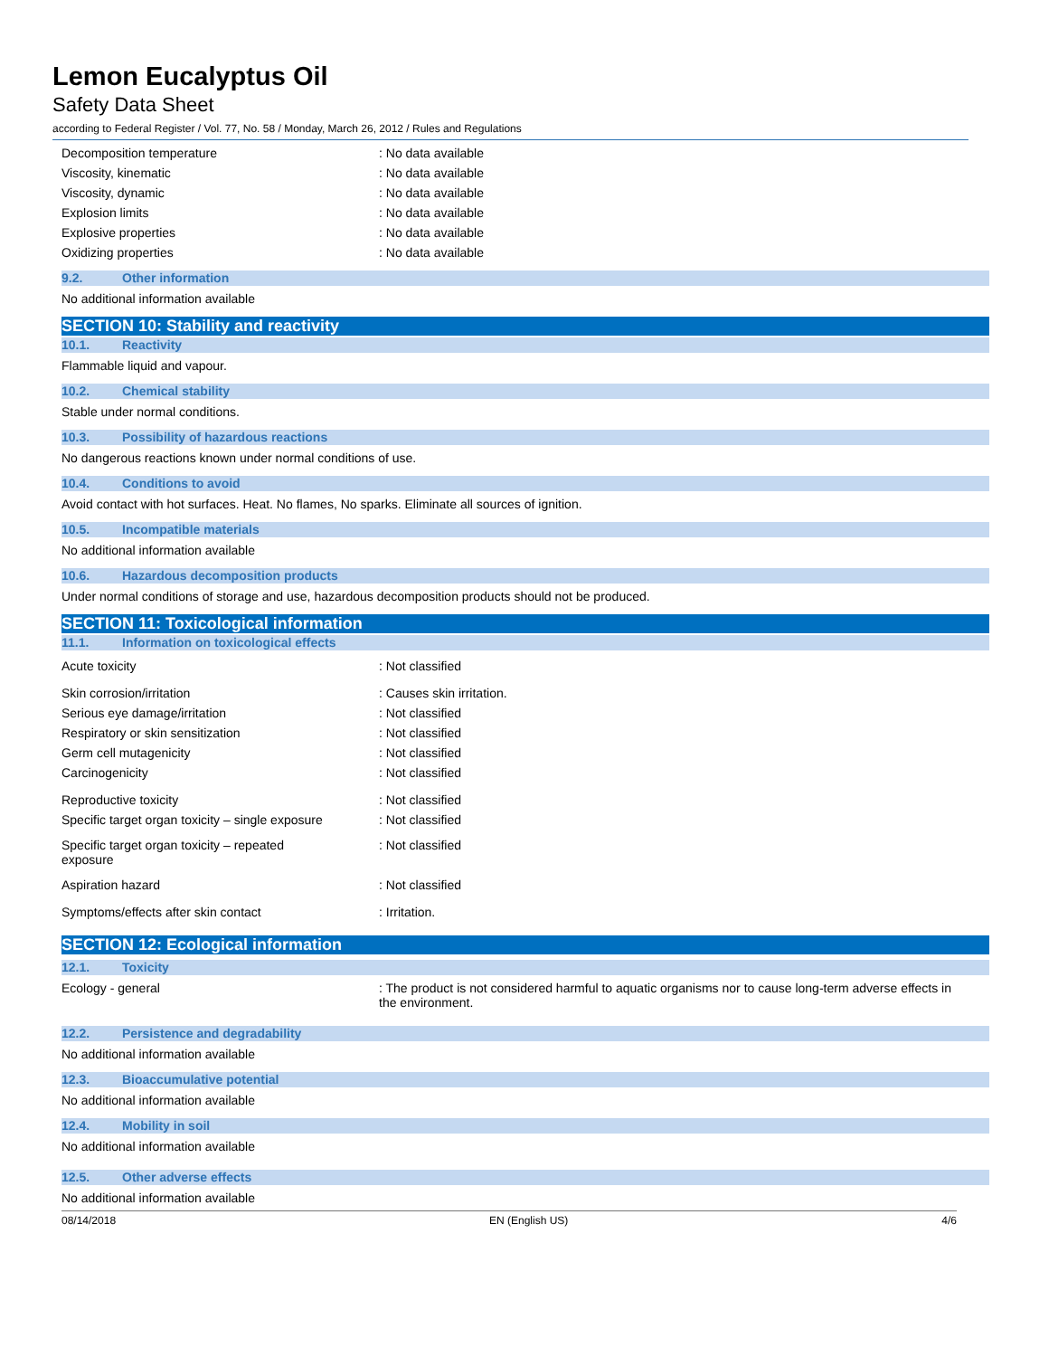Lemon Eucalyptus Oil
Safety Data Sheet
according to Federal Register / Vol. 77, No. 58 / Monday, March 26, 2012 / Rules and Regulations
Decomposition temperature No data available
Viscosity, kinematic No data available
Viscosity, dynamic No data available
Explosion limits No data available
Explosive properties No data available
Oxidizing properties No data available
9.2. Other information
No additional information available
SECTION 10: Stability and reactivity
10.1. Reactivity
Flammable liquid and vapour.
10.2. Chemical stability
Stable under normal conditions.
10.3. Possibility of hazardous reactions
No dangerous reactions known under normal conditions of use.
10.4. Conditions to avoid
Avoid contact with hot surfaces. Heat. No flames, No sparks. Eliminate all sources of ignition.
10.5. Incompatible materials
No additional information available
10.6. Hazardous decomposition products
Under normal conditions of storage and use, hazardous decomposition products should not be produced.
SECTION 11: Toxicological information
11.1. Information on toxicological effects
Acute toxicity Not classified
Skin corrosion/irritation Causes skin irritation.
Serious eye damage/irritation Not classified
Respiratory or skin sensitization Not classified
Germ cell mutagenicity Not classified
Carcinogenicity Not classified
Reproductive toxicity Not classified
Specific target organ toxicity – single exposure
Not classified
Specific target organ toxicity – repeated
exposure
Not classified
Aspiration hazard Not classified
Symptoms/effects after skin contact Irritation.
SECTION 12: Ecological information
12.1. Toxicity
Ecology - general The product is not considered harmful to aquatic organisms nor to cause long-term adverse effects in the environment.
12.2. Persistence and degradability
No additional information available
12.3. Bioaccumulative potential
No additional information available
12.4. Mobility in soil
No additional information available
12.5. Other adverse effects
No additional information available
08/14/2018 EN (English US) 4/6